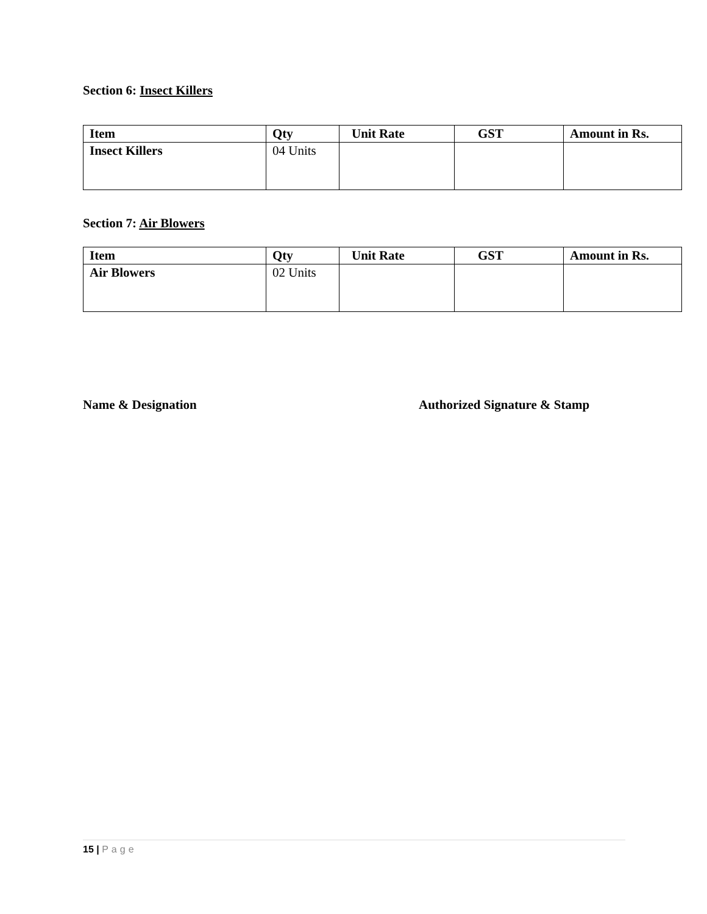Section 6: Insect Killers
| Item | Qty | Unit Rate | GST | Amount in Rs. |
| --- | --- | --- | --- | --- |
| Insect Killers | 04 Units | | | |
Section 7: Air Blowers
| Item | Qty | Unit Rate | GST | Amount in Rs. |
| --- | --- | --- | --- | --- |
| Air Blowers | 02 Units | | | |
Name & Designation Authorized Signature & Stamp
15 | Page